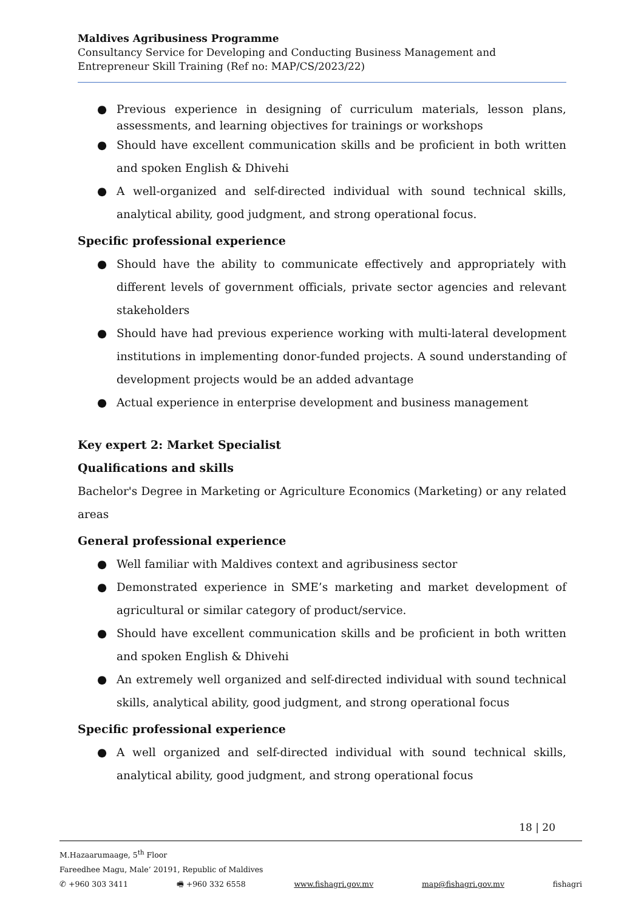Maldives Agribusiness Programme
Consultancy Service for Developing and Conducting Business Management and Entrepreneur Skill Training (Ref no: MAP/CS/2023/22)
● Previous experience in designing of curriculum materials, lesson plans, assessments, and learning objectives for trainings or workshops
● Should have excellent communication skills and be proficient in both written and spoken English & Dhivehi
● A well-organized and self-directed individual with sound technical skills, analytical ability, good judgment, and strong operational focus.
Specific professional experience
● Should have the ability to communicate effectively and appropriately with different levels of government officials, private sector agencies and relevant stakeholders
● Should have had previous experience working with multi-lateral development institutions in implementing donor-funded projects. A sound understanding of development projects would be an added advantage
● Actual experience in enterprise development and business management
Key expert 2: Market Specialist
Qualifications and skills
Bachelor's Degree in Marketing or Agriculture Economics (Marketing) or any related areas
General professional experience
● Well familiar with Maldives context and agribusiness sector
● Demonstrated experience in SME’s marketing and market development of agricultural or similar category of product/service.
● Should have excellent communication skills and be proficient in both written and spoken English & Dhivehi
● An extremely well organized and self-directed individual with sound technical skills, analytical ability, good judgment, and strong operational focus
Specific professional experience
● A well organized and self-directed individual with sound technical skills, analytical ability, good judgment, and strong operational focus
18 | 20
M.Hazaarumaage, 5<sup>th</sup> Floor
Fareedhee Magu, Male’ 20191, Republic of Maldives
✆ +960 303 3411 🖷 +960 332 6558 www.fishagri.gov.mv map@fishagri.gov.mv fishagri